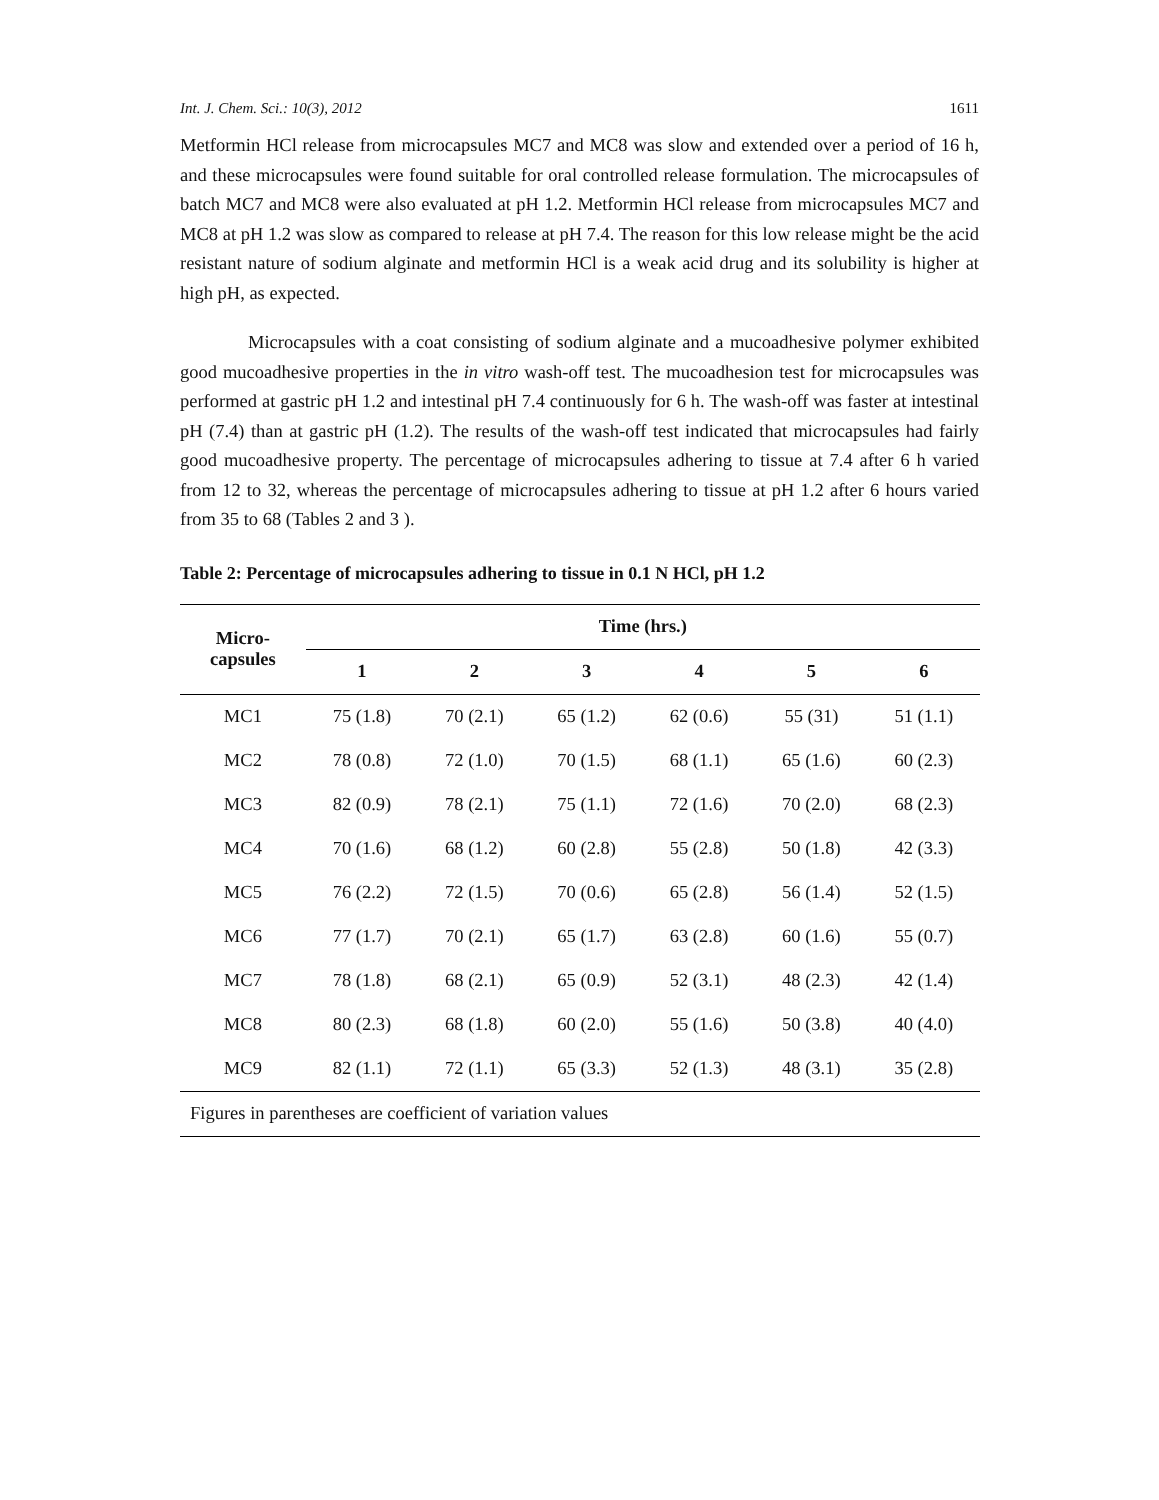Int. J. Chem. Sci.: 10(3), 2012 1611
Metformin HCl release from microcapsules MC7 and MC8 was slow and extended over a period of 16 h, and these microcapsules were found suitable for oral controlled release formulation. The microcapsules of batch MC7 and MC8 were also evaluated at pH 1.2. Metformin HCl release from microcapsules MC7 and MC8 at pH 1.2 was slow as compared to release at pH 7.4. The reason for this low release might be the acid resistant nature of sodium alginate and metformin HCl is a weak acid drug and its solubility is higher at high pH, as expected.
Microcapsules with a coat consisting of sodium alginate and a mucoadhesive polymer exhibited good mucoadhesive properties in the in vitro wash-off test. The mucoadhesion test for microcapsules was performed at gastric pH 1.2 and intestinal pH 7.4 continuously for 6 h. The wash-off was faster at intestinal pH (7.4) than at gastric pH (1.2). The results of the wash-off test indicated that microcapsules had fairly good mucoadhesive property. The percentage of microcapsules adhering to tissue at 7.4 after 6 h varied from 12 to 32, whereas the percentage of microcapsules adhering to tissue at pH 1.2 after 6 hours varied from 35 to 68 (Tables 2 and 3 ).
Table 2: Percentage of microcapsules adhering to tissue in 0.1 N HCl, pH 1.2
| Micro- capsules | Time (hrs.) | | | | | |
| --- | --- | --- | --- | --- | --- | --- |
| | 1 | 2 | 3 | 4 | 5 | 6 |
| MC1 | 75 (1.8) | 70 (2.1) | 65 (1.2) | 62 (0.6) | 55 (31) | 51 (1.1) |
| MC2 | 78 (0.8) | 72 (1.0) | 70 (1.5) | 68 (1.1) | 65 (1.6) | 60 (2.3) |
| MC3 | 82 (0.9) | 78 (2.1) | 75 (1.1) | 72 (1.6) | 70 (2.0) | 68 (2.3) |
| MC4 | 70 (1.6) | 68 (1.2) | 60 (2.8) | 55 (2.8) | 50 (1.8) | 42 (3.3) |
| MC5 | 76 (2.2) | 72 (1.5) | 70 (0.6) | 65 (2.8) | 56 (1.4) | 52 (1.5) |
| MC6 | 77 (1.7) | 70 (2.1) | 65 (1.7) | 63 (2.8) | 60 (1.6) | 55 (0.7) |
| MC7 | 78 (1.8) | 68 (2.1) | 65 (0.9) | 52 (3.1) | 48 (2.3) | 42 (1.4) |
| MC8 | 80 (2.3) | 68 (1.8) | 60 (2.0) | 55 (1.6) | 50 (3.8) | 40 (4.0) |
| MC9 | 82 (1.1) | 72 (1.1) | 65 (3.3) | 52 (1.3) | 48 (3.1) | 35 (2.8) |
| Figures in parentheses are coefficient of variation values | | | | | | |